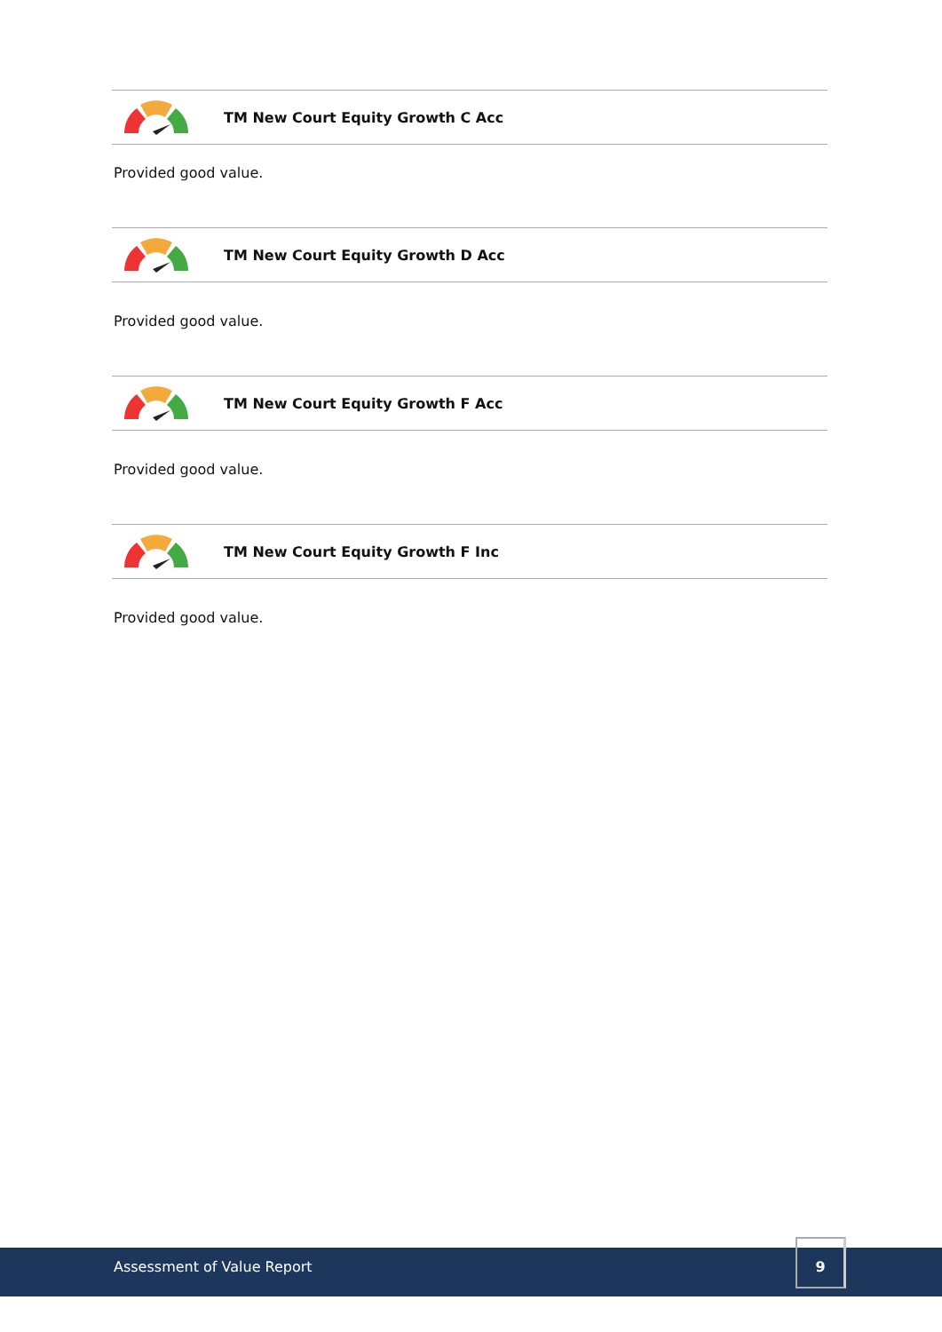TM New Court Equity Growth C Acc
Provided good value.
TM New Court Equity Growth D Acc
Provided good value.
TM New Court Equity Growth F Acc
Provided good value.
TM New Court Equity Growth F Inc
Provided good value.
Assessment of Value Report
9